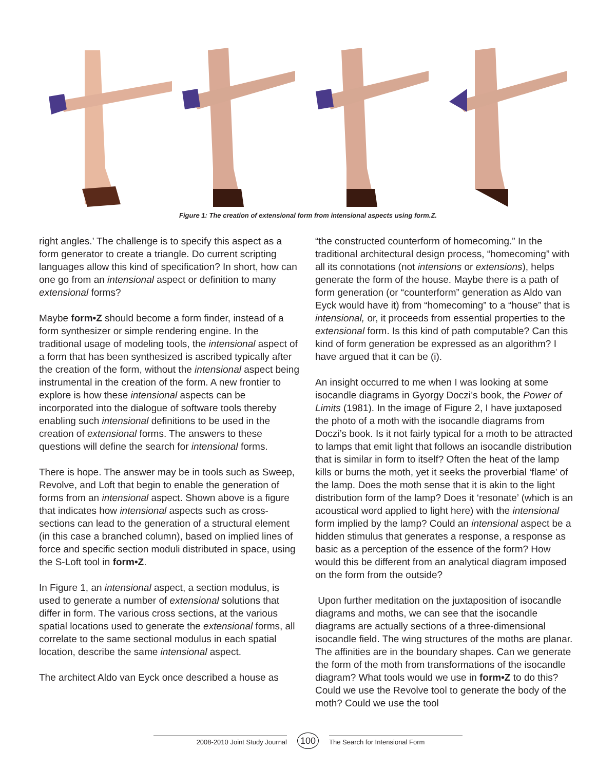Figure 1: The creation of extensional form from intensional aspects using form.Z.
right angles.’ The challenge is to specify this aspect as a form generator to create a triangle. Do current scripting languages allow this kind of specification? In short, how can one go from an intensional aspect or definition to many extensional forms?
Maybe form•Z should become a form finder, instead of a form synthesizer or simple rendering engine. In the traditional usage of modeling tools, the intensional aspect of a form that has been synthesized is ascribed typically after the creation of the form, without the intensional aspect being instrumental in the creation of the form. A new frontier to explore is how these intensional aspects can be incorporated into the dialogue of software tools thereby enabling such intensional definitions to be used in the creation of extensional forms. The answers to these questions will define the search for intensional forms.
There is hope. The answer may be in tools such as Sweep, Revolve, and Loft that begin to enable the generation of forms from an intensional aspect. Shown above is a figure that indicates how intensional aspects such as cross-sections can lead to the generation of a structural element (in this case a branched column), based on implied lines of force and specific section moduli distributed in space, using the S-Loft tool in form•Z.
In Figure 1, an intensional aspect, a section modulus, is used to generate a number of extensional solutions that differ in form. The various cross sections, at the various spatial locations used to generate the extensional forms, all correlate to the same sectional modulus in each spatial location, describe the same intensional aspect.
The architect Aldo van Eyck once described a house as
“the constructed counterform of homecoming.” In the traditional architectural design process, “homecoming” with all its connotations (not intensions or extensions), helps generate the form of the house. Maybe there is a path of form generation (or “counterform” generation as Aldo van Eyck would have it) from “homecoming” to a “house” that is intensional, or, it proceeds from essential properties to the extensional form. Is this kind of path computable? Can this kind of form generation be expressed as an algorithm? I have argued that it can be (i).
An insight occurred to me when I was looking at some isocandle diagrams in Gyorgy Doczi’s book, the Power of Limits (1981). In the image of Figure 2, I have juxtaposed the photo of a moth with the isocandle diagrams from Doczi’s book. Is it not fairly typical for a moth to be attracted to lamps that emit light that follows an isocandle distribution that is similar in form to itself? Often the heat of the lamp kills or burns the moth, yet it seeks the proverbial ‘flame’ of the lamp. Does the moth sense that it is akin to the light distribution form of the lamp? Does it ‘resonate’ (which is an acoustical word applied to light here) with the intensional form implied by the lamp? Could an intensional aspect be a hidden stimulus that generates a response, a response as basic as a perception of the essence of the form? How would this be different from an analytical diagram imposed on the form from the outside?
Upon further meditation on the juxtaposition of isocandle diagrams and moths, we can see that the isocandle diagrams are actually sections of a three-dimensional isocandle field. The wing structures of the moths are planar. The affinities are in the boundary shapes. Can we generate the form of the moth from transformations of the isocandle diagram? What tools would we use in form•Z to do this? Could we use the Revolve tool to generate the body of the moth? Could we use the tool
2008-2010 Joint Study Journal 100 The Search for Intensional Form